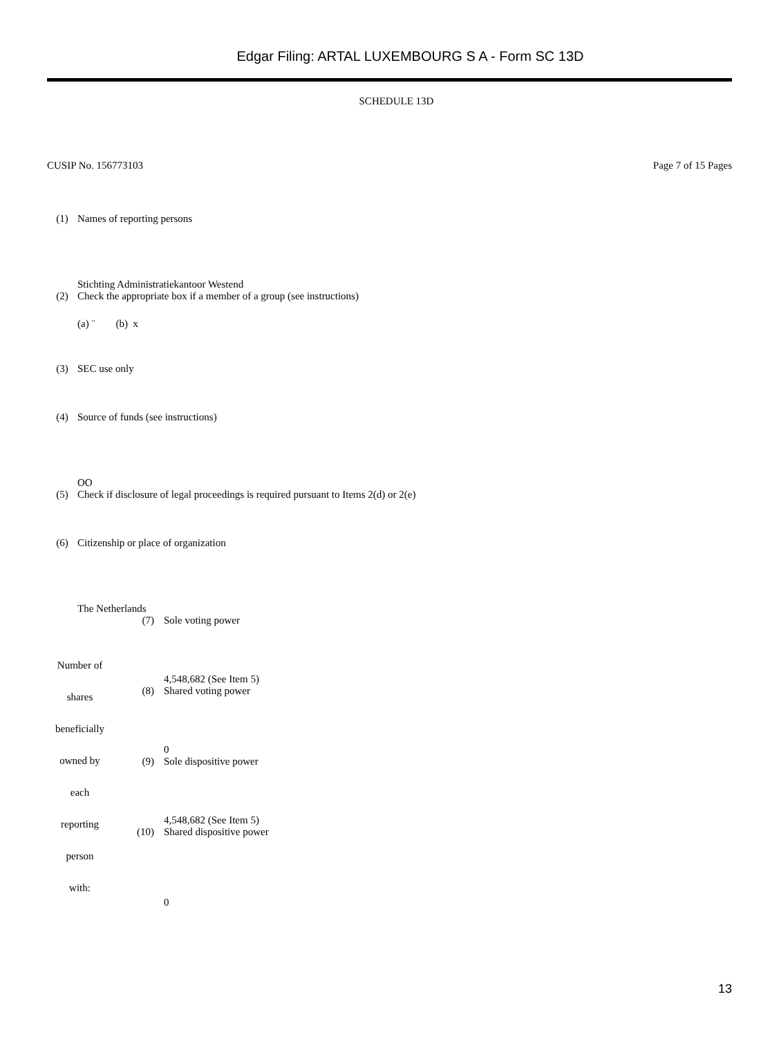Edgar Filing: ARTAL LUXEMBOURG S A - Form SC 13D
SCHEDULE 13D
CUSIP No. 156773103 Page 7 of 15 Pages
| (1) | Names of reporting persons |
| | Stichting Administratiekantoor Westend |
| (2) | Check the appropriate box if a member of a group (see instructions) |
| | (a) ¨ (b) x |
| (3) | SEC use only |
| (4) | Source of funds (see instructions) |
| | OO |
| (5) | Check if disclosure of legal proceedings is required pursuant to Items 2(d) or 2(e) |
| (6) | Citizenship or place of organization |
| | The Netherlands |
| Number of shares beneficially owned by each reporting person with: | (7) | Sole voting power 4,548,682 (See Item 5) |
| | (8) | Shared voting power 0 |
| | (9) | Sole dispositive power 4,548,682 (See Item 5) |
| | (10) | Shared dispositive power 0 |
13